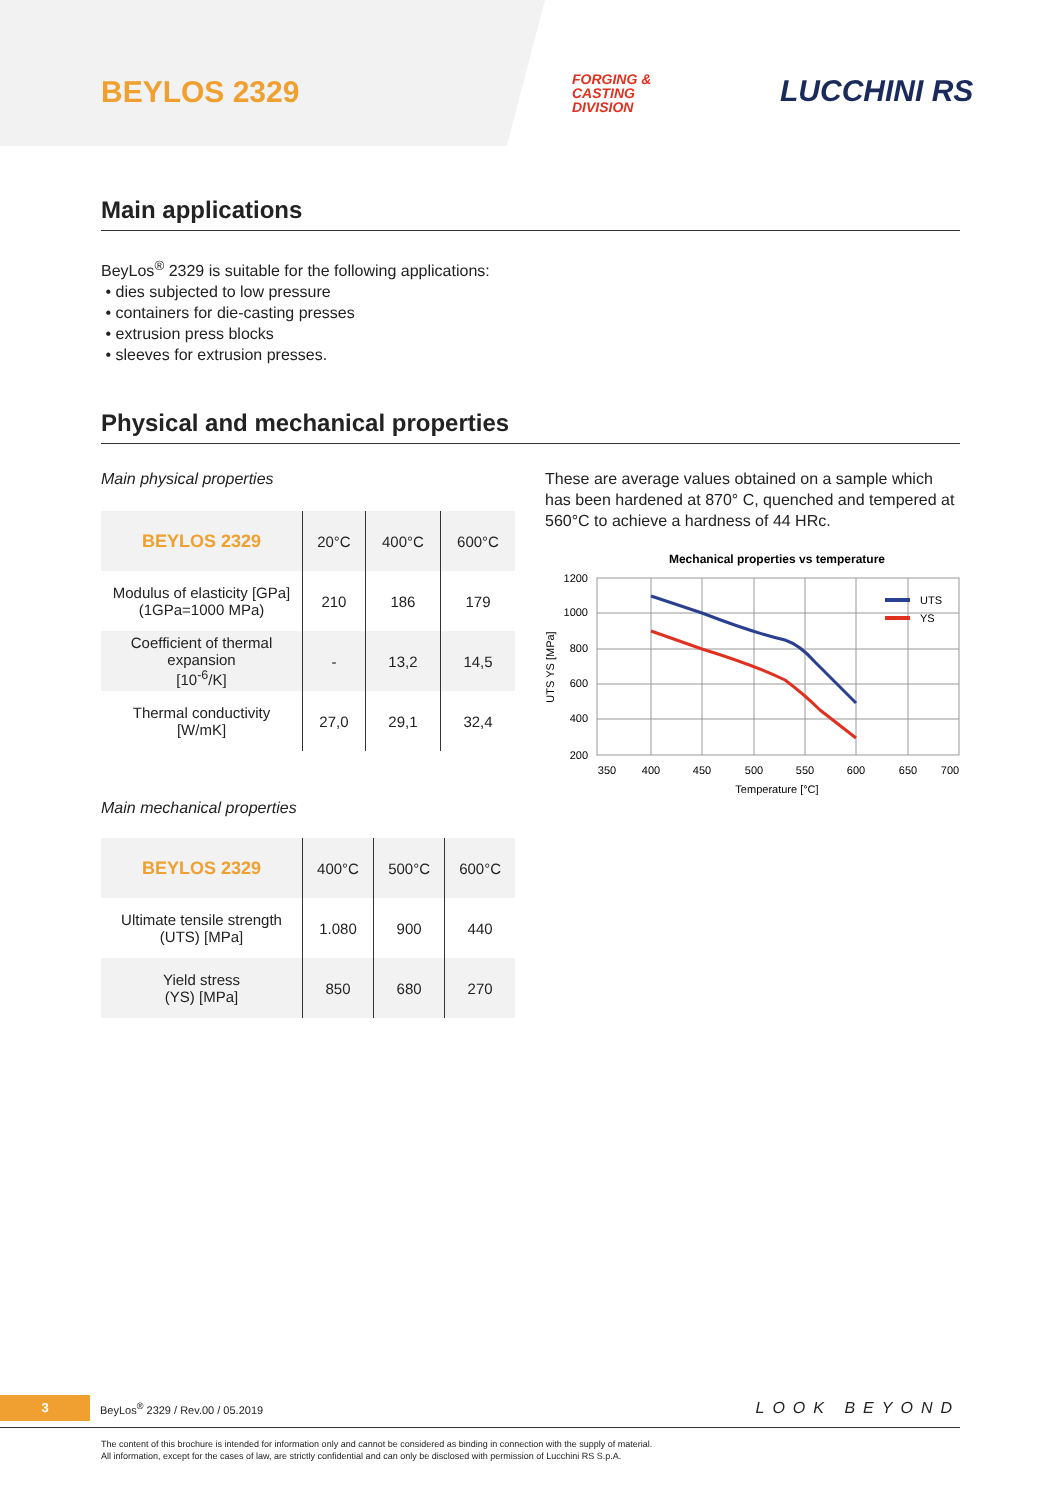BEYLOS 2329
FORGING &
CASTING
DIVISION
LUCCHINI RS
Main applications
BeyLos<sup>®</sup> 2329 is suitable for the following applications:
• dies subjected to low pressure
• containers for die-casting presses
• extrusion press blocks
• sleeves for extrusion presses.
Physical and mechanical properties
Main physical properties
| BEYLOS 2329 | 20°C | 400°C | 600°C |
| Modulus of elasticity [GPa] (1GPa=1000 MPa) | 210 | 186 | 179 |
| Coefficient of thermal expansion [10<sup>-6</sup>/K] | - | 13,2 | 14,5 |
| Thermal conductivity [W/mK] | 27,0 | 29,1 | 32,4 |
Main mechanical properties
| BEYLOS 2329 | 400°C | 500°C | 600°C |
| Ultimate tensile strength (UTS) [MPa] | 1.080 | 900 | 440 |
| Yield stress (YS) [MPa] | 850 | 680 | 270 |
These are average values obtained on a sample which has been hardened at 870° C, quenched and tempered at 560°C to achieve a hardness of 44 HRc.
Mechanical properties vs temperature
UTS
YS
1200
1000
800
600
400
200
350
400
450
500
550
600
650
700
Temperature [°C]
UTS YS [MPa]
3
BeyLos<sup>®</sup> 2329 / Rev.00 / 05.2019
LOOK BEYOND
The content of this brochure is intended for information only and cannot be considered as binding in connection with the supply of material.
All information, except for the cases of law, are strictly confidential and can only be disclosed with permission of Lucchini RS S.p.A.